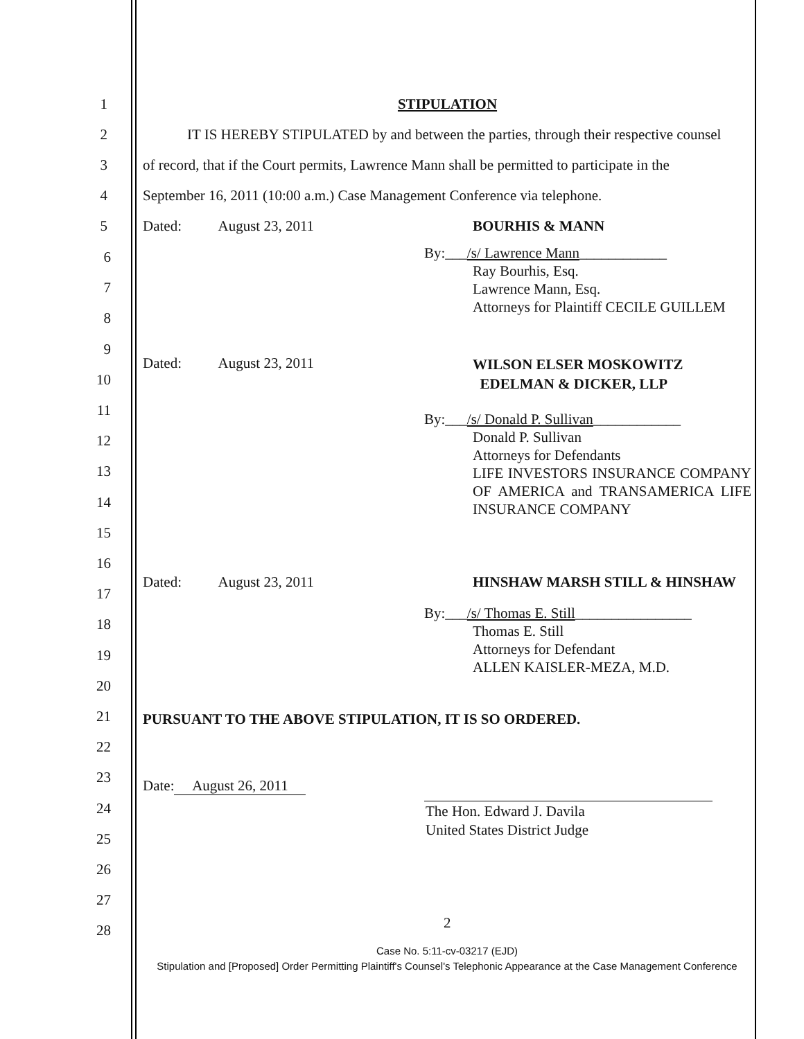1 STIPULATION
2 IT IS HEREBY STIPULATED by and between the parties, through their respective counsel
3
of record, that if the Court permits, Lawrence Mann shall be permitted to participate in the
4
September 16, 2011 (10:00 a.m.) Case Management Conference via telephone.
5
Dated: August 23, 2011 BOURHIS & MANN
By:___/s/ Lawrence Mann____________
Ray Bourhis, Esq.
Lawrence Mann, Esq.
Attorneys for Plaintiff CECILE GUILLEM
Dated: August 23, 2011
WILSON ELSER MOSKOWITZ
EDELMAN & DICKER, LLP
By:___/s/ Donald P. Sullivan____________
Donald P. Sullivan
Attorneys for Defendants
LIFE INVESTORS INSURANCE COMPANY OF AMERICA and TRANSAMERICA LIFE INSURANCE COMPANY
Dated: August 23, 2011
HINSHAW MARSH STILL & HINSHAW
By:___/s/ Thomas E. Still________________
Thomas E. Still
Attorneys for Defendant
ALLEN KAISLER-MEZA, M.D.
PURSUANT TO THE ABOVE STIPULATION, IT IS SO ORDERED.
Date: August 26, 2011
The Hon. Edward J. Davila
United States District Judge
2
6
7
8
9
10
11
12
13
14
15
16
17
18
19
20
21
22
23
24
25
26
27
28
Case No. 5:11-cv-03217 (EJD)
Stipulation and [Proposed] Order Permitting Plaintiff's Counsel's Telephonic Appearance at the Case Management Conference